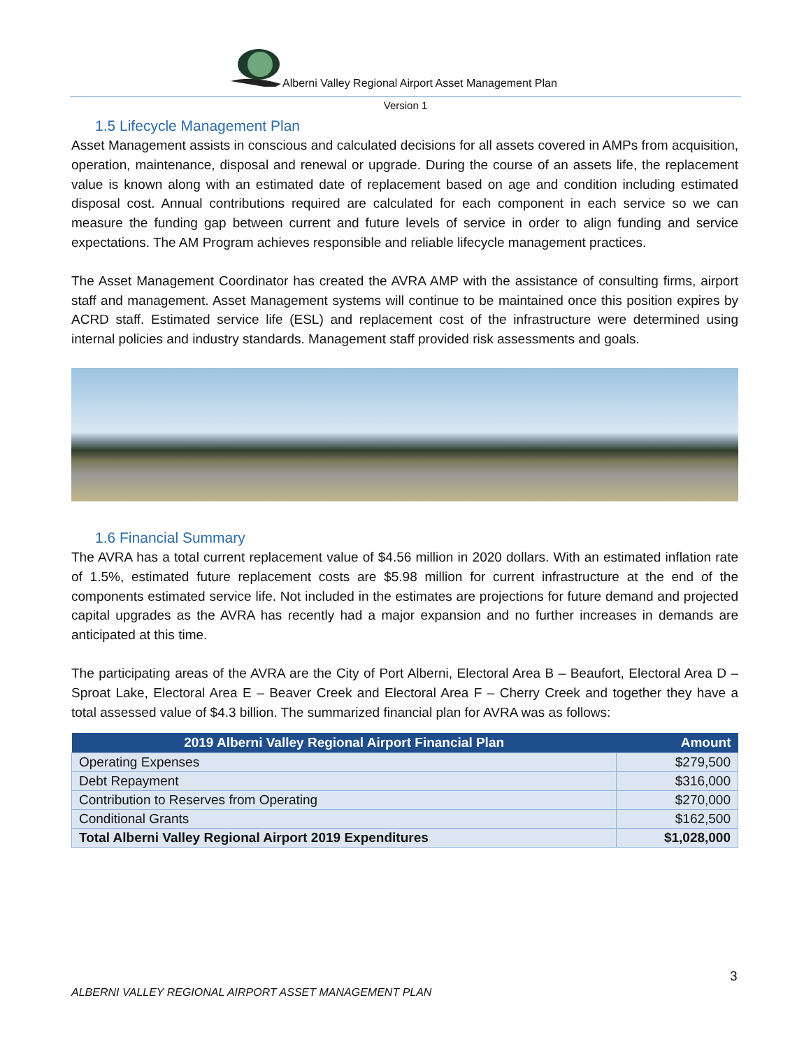Alberni Valley Regional Airport Asset Management Plan
Version 1
1.5 Lifecycle Management Plan
Asset Management assists in conscious and calculated decisions for all assets covered in AMPs from acquisition, operation, maintenance, disposal and renewal or upgrade. During the course of an assets life, the replacement value is known along with an estimated date of replacement based on age and condition including estimated disposal cost. Annual contributions required are calculated for each component in each service so we can measure the funding gap between current and future levels of service in order to align funding and service expectations. The AM Program achieves responsible and reliable lifecycle management practices.
The Asset Management Coordinator has created the AVRA AMP with the assistance of consulting firms, airport staff and management. Asset Management systems will continue to be maintained once this position expires by ACRD staff. Estimated service life (ESL) and replacement cost of the infrastructure were determined using internal policies and industry standards. Management staff provided risk assessments and goals.
1.6 Financial Summary
The AVRA has a total current replacement value of $4.56 million in 2020 dollars. With an estimated inflation rate of 1.5%, estimated future replacement costs are $5.98 million for current infrastructure at the end of the components estimated service life. Not included in the estimates are projections for future demand and projected capital upgrades as the AVRA has recently had a major expansion and no further increases in demands are anticipated at this time.
The participating areas of the AVRA are the City of Port Alberni, Electoral Area B – Beaufort, Electoral Area D – Sproat Lake, Electoral Area E – Beaver Creek and Electoral Area F – Cherry Creek and together they have a total assessed value of $4.3 billion. The summarized financial plan for AVRA was as follows:
| 2019 Alberni Valley Regional Airport Financial Plan | Amount |
| --- | --- |
| Operating Expenses | $279,500 |
| Debt Repayment | $316,000 |
| Contribution to Reserves from Operating | $270,000 |
| Conditional Grants | $162,500 |
| Total Alberni Valley Regional Airport 2019 Expenditures | $1,028,000 |
3
ALBERNI VALLEY REGIONAL AIRPORT ASSET MANAGEMENT PLAN